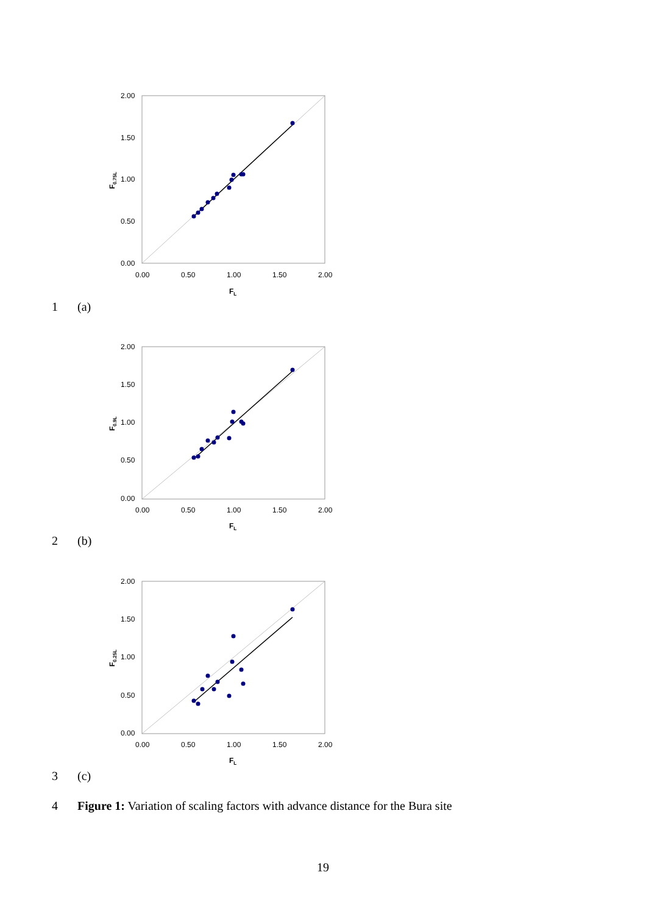2.00
1.50
1.00
0.50
0.00
0.00
0.50
1.00
1.50
2.00
FL
F0.75L
1 (a)
2.00
1.50
1.00
0.50
0.00
0.00
0.50
1.00
1.50
2.00
FL
F0.9L
2 (b)
2.00
1.50
1.00
0.50
0.00
0.00
0.50
1.00
1.50
2.00
FL
F0.25L
3 (c)
4 Figure 1: Variation of scaling factors with advance distance for the Bura site
19